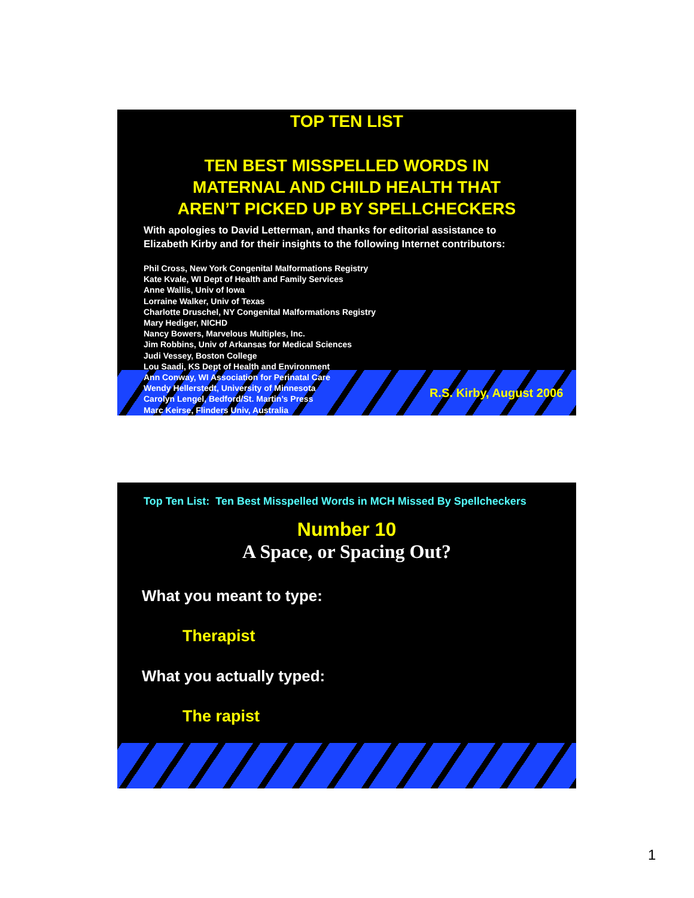TOP TEN LIST
TEN BEST MISSPELLED WORDS IN
MATERNAL AND CHILD HEALTH THAT
AREN’T PICKED UP BY SPELLCHECKERS
With apologies to David Letterman, and thanks for editorial assistance to
Elizabeth Kirby and for their insights to the following Internet contributors:
Phil Cross, New York Congenital Malformations Registry
Kate Kvale, WI Dept of Health and Family Services
Anne Wallis, Univ of Iowa
Lorraine Walker, Univ of Texas
Charlotte Druschel, NY Congenital Malformations Registry
Mary Hediger, NICHD
Nancy Bowers, Marvelous Multiples, Inc.
Jim Robbins, Univ of Arkansas for Medical Sciences
Judi Vessey, Boston College
Lou Saadi, KS Dept of Health and Environment
Ann Conway, WI Association for Perinatal Care
Wendy Hellerstedt, University of Minnesota
Carolyn Lengel, Bedford/St. Martin’s Press
Marc Keirse, Flinders Univ, Australia
R.S. Kirby, August 2006
Top Ten List: Ten Best Misspelled Words in MCH Missed By Spellcheckers
Number 10
A Space, or Spacing Out?
What you meant to type:
Therapist
What you actually typed:
The rapist
1